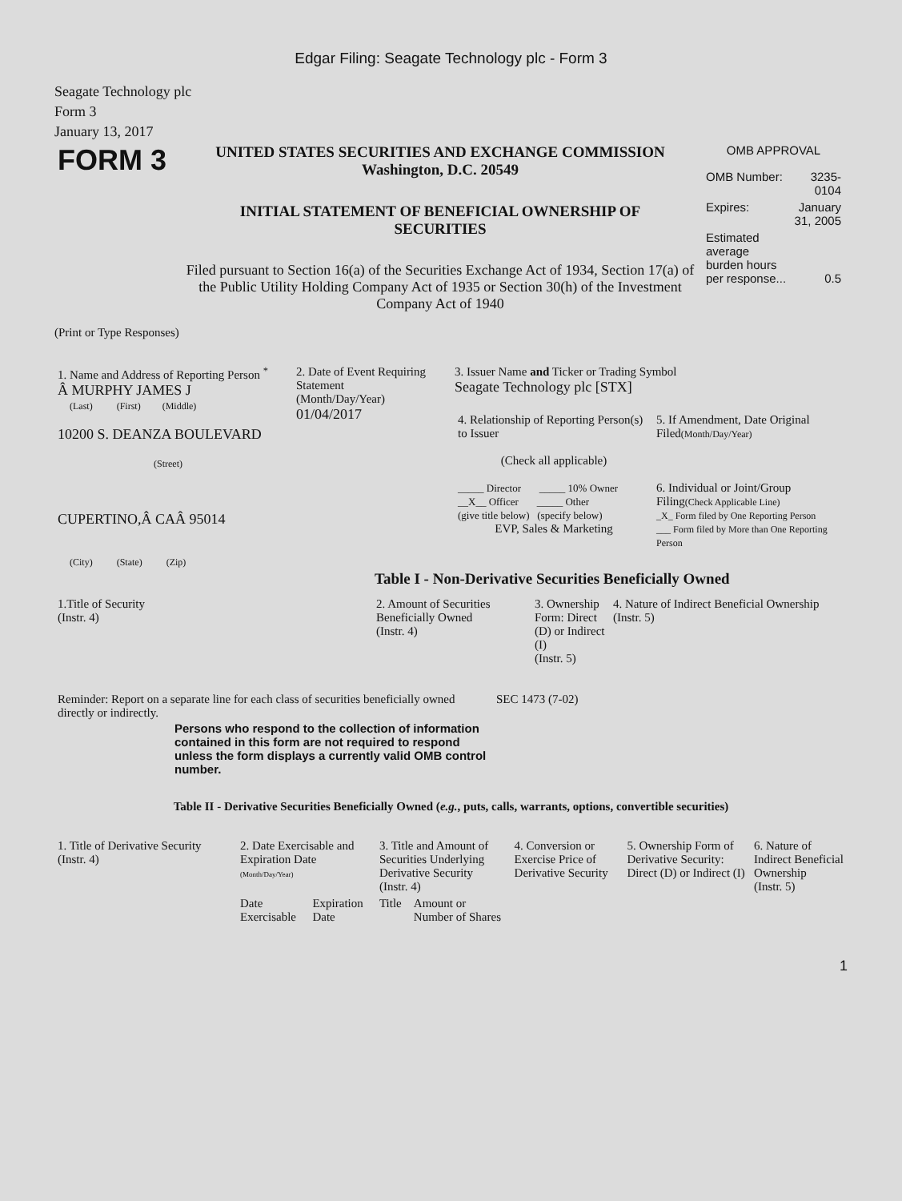Edgar Filing: Seagate Technology plc - Form 3
Seagate Technology plc
Form 3
January 13, 2017
| FORM 3 | UNITED STATES SECURITIES AND EXCHANGE COMMISSION Washington, D.C. 20549 INITIAL STATEMENT OF BENEFICIAL OWNERSHIP OF SECURITIES Filed pursuant to Section 16(a) of the Securities Exchange Act of 1934, Section 17(a) of the Public Utility Holding Company Act of 1935 or Section 30(h) of the Investment Company Act of 1940 | OMB APPROVAL / OMB Number: / 3235-0104 / / Expires: / January 31, 2005 / / Estimated average burden hours per response... / 0.5 / |
(Print or Type Responses)
| 1. Name and Address of Reporting Person <sup>*</sup> Â MURPHY JAMES J (Last) (First) (Middle) 10200 S. DEANZA BOULEVARD (Street) CUPERTINO,Â CAÂ 95014 (City) (State) (Zip) | 2. Date of Event Requiring Statement (Month/Day/Year) 01/04/2017 | 3. Issuer Name and Ticker or Trading Symbol Seagate Technology plc [STX] / 4. Relationship of Reporting Person(s) to Issuer (Check all applicable) _____ Director _____ 10% Owner __X__ Officer _____ Other (give title below) (specify below) EVP, Sales & Marketing / 5. If Amendment, Date Original Filed (Month/Day/Year) 6. Individual or Joint/Group Filing (Check Applicable Line) _X_ Form filed by One Reporting Person ___ Form filed by More than One Reporting Person / |
Table I - Non-Derivative Securities Beneficially Owned
| 1.Title of Security (Instr. 4) | 2. Amount of Securities Beneficially Owned (Instr. 4) | 3. Ownership Form: Direct (D) or Indirect (I) (Instr. 5) | 4. Nature of Indirect Beneficial Ownership (Instr. 5) |
| --- | --- | --- | --- |
| Reminder: Report on a separate line for each class of securities beneficially owned directly or indirectly. | SEC 1473 (7-02) |
Persons who respond to the collection of information contained in this form are not required to respond unless the form displays a currently valid OMB control number.
Table II - Derivative Securities Beneficially Owned (e.g., puts, calls, warrants, options, convertible securities)
| 1. Title of Derivative Security (Instr. 4) | 2. Date Exercisable and Expiration Date (Month/Day/Year) | | 3. Title and Amount of Securities Underlying Derivative Security (Instr. 4) | | 4. Conversion or Exercise Price of Derivative Security | 5. Ownership Form of Derivative Security: Direct (D) or Indirect (I) | 6. Nature of Indirect Beneficial Ownership (Instr. 5) |
| --- | --- | --- | --- | --- | --- | --- | --- |
| | Date Exercisable | Expiration Date | Title | Amount or Number of Shares | | | |
1